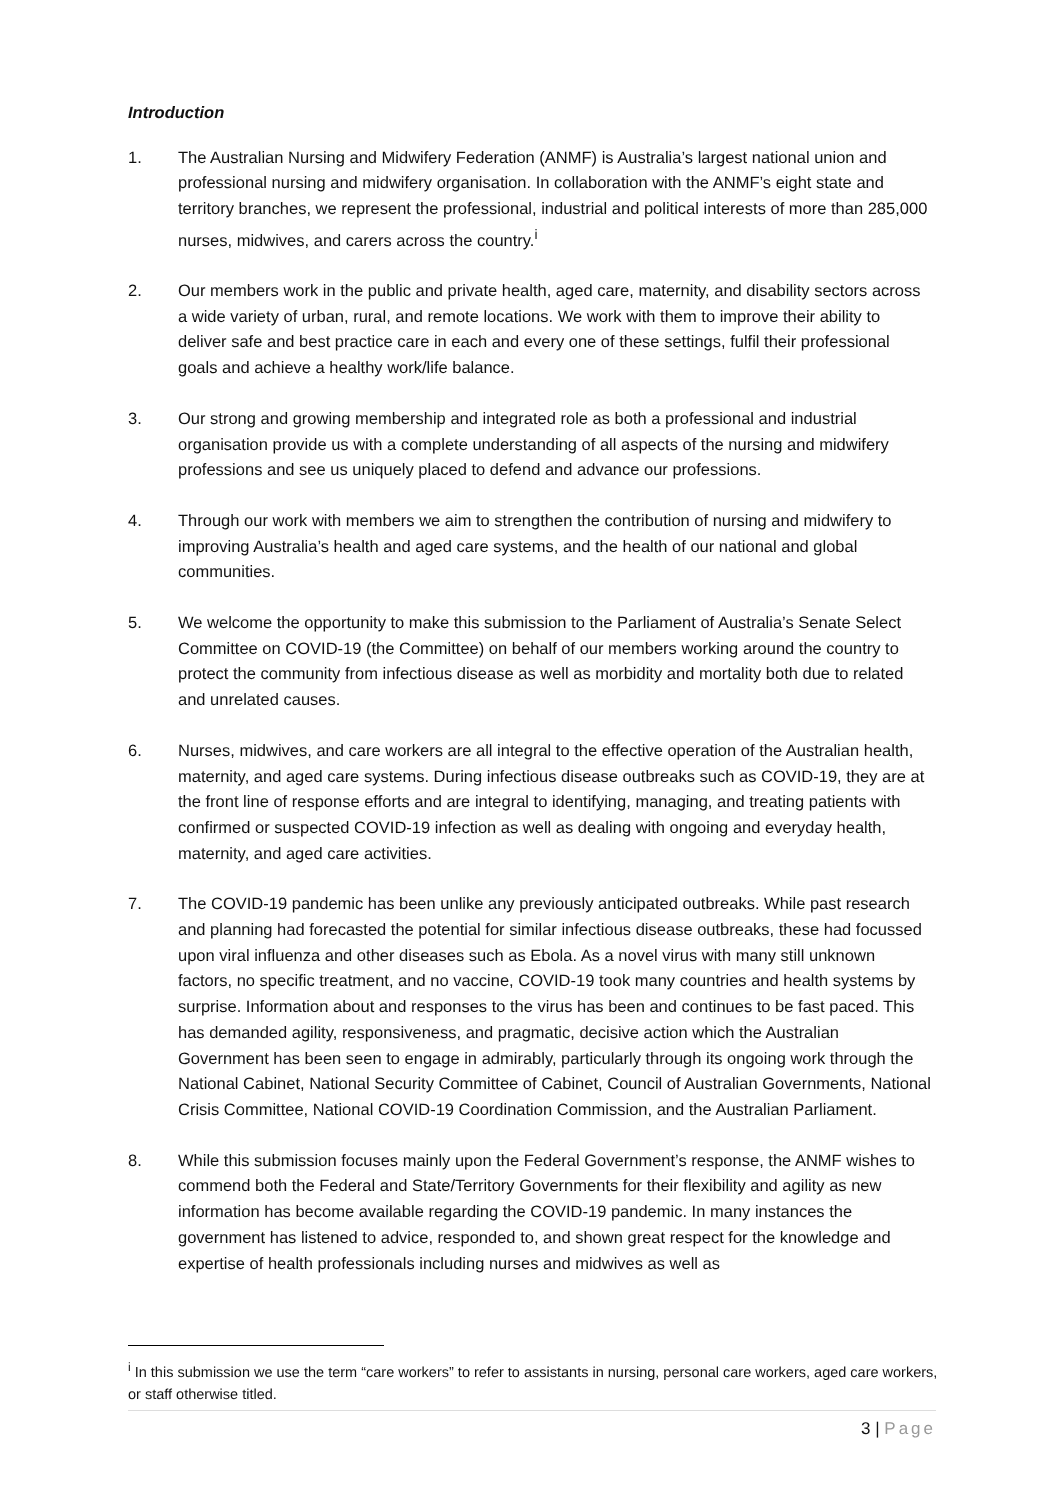Introduction
1. The Australian Nursing and Midwifery Federation (ANMF) is Australia’s largest national union and professional nursing and midwifery organisation. In collaboration with the ANMF’s eight state and territory branches, we represent the professional, industrial and political interests of more than 285,000 nurses, midwives, and carers across the country.<sup>i</sup>
2. Our members work in the public and private health, aged care, maternity, and disability sectors across a wide variety of urban, rural, and remote locations. We work with them to improve their ability to deliver safe and best practice care in each and every one of these settings, fulfil their professional goals and achieve a healthy work/life balance.
3. Our strong and growing membership and integrated role as both a professional and industrial organisation provide us with a complete understanding of all aspects of the nursing and midwifery professions and see us uniquely placed to defend and advance our professions.
4. Through our work with members we aim to strengthen the contribution of nursing and midwifery to improving Australia’s health and aged care systems, and the health of our national and global communities.
5. We welcome the opportunity to make this submission to the Parliament of Australia’s Senate Select Committee on COVID-19 (the Committee) on behalf of our members working around the country to protect the community from infectious disease as well as morbidity and mortality both due to related and unrelated causes.
6. Nurses, midwives, and care workers are all integral to the effective operation of the Australian health, maternity, and aged care systems. During infectious disease outbreaks such as COVID-19, they are at the front line of response efforts and are integral to identifying, managing, and treating patients with confirmed or suspected COVID-19 infection as well as dealing with ongoing and everyday health, maternity, and aged care activities.
7. The COVID-19 pandemic has been unlike any previously anticipated outbreaks. While past research and planning had forecasted the potential for similar infectious disease outbreaks, these had focussed upon viral influenza and other diseases such as Ebola. As a novel virus with many still unknown factors, no specific treatment, and no vaccine, COVID-19 took many countries and health systems by surprise. Information about and responses to the virus has been and continues to be fast paced. This has demanded agility, responsiveness, and pragmatic, decisive action which the Australian Government has been seen to engage in admirably, particularly through its ongoing work through the National Cabinet, National Security Committee of Cabinet, Council of Australian Governments, National Crisis Committee, National COVID-19 Coordination Commission, and the Australian Parliament.
8. While this submission focuses mainly upon the Federal Government’s response, the ANMF wishes to commend both the Federal and State/Territory Governments for their flexibility and agility as new information has become available regarding the COVID-19 pandemic. In many instances the government has listened to advice, responded to, and shown great respect for the knowledge and expertise of health professionals including nurses and midwives as well as
<sup>i</sup> In this submission we use the term “care workers” to refer to assistants in nursing, personal care workers, aged care workers, or staff otherwise titled.
3 | Page